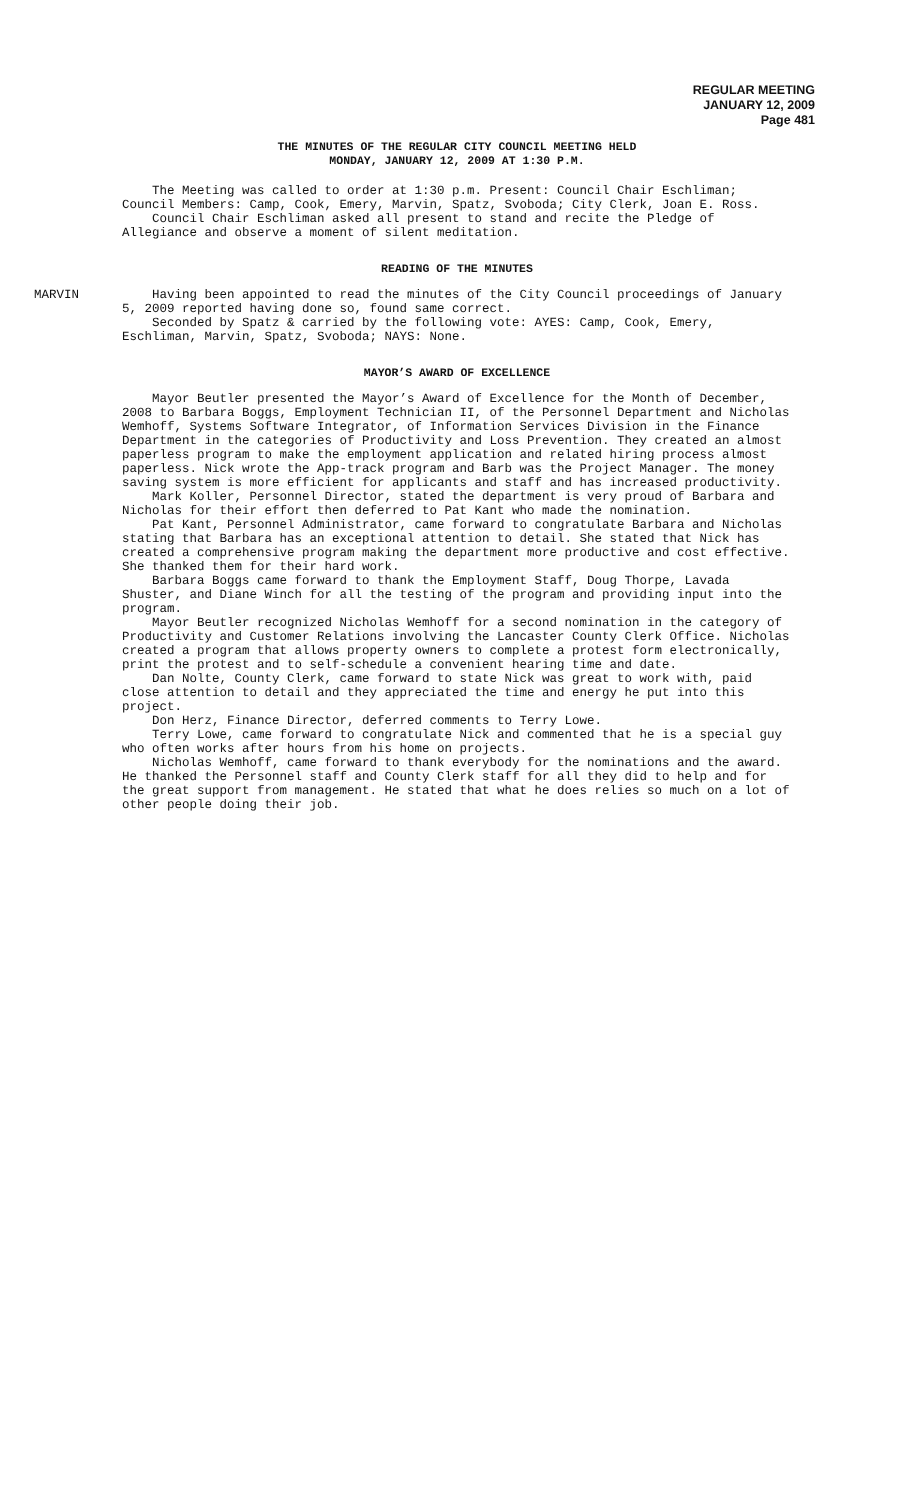REGULAR MEETING
JANUARY 12, 2009
Page 481
THE MINUTES OF THE REGULAR CITY COUNCIL MEETING HELD
MONDAY, JANUARY 12, 2009 AT 1:30 P.M.
The Meeting was called to order at 1:30 p.m. Present: Council Chair Eschliman; Council Members: Camp, Cook, Emery, Marvin, Spatz, Svoboda; City Clerk, Joan E. Ross.
Council Chair Eschliman asked all present to stand and recite the Pledge of Allegiance and observe a moment of silent meditation.
READING OF THE MINUTES
MARVIN Having been appointed to read the minutes of the City Council proceedings of January 5, 2009 reported having done so, found same correct.
Seconded by Spatz & carried by the following vote: AYES: Camp, Cook, Emery, Eschliman, Marvin, Spatz, Svoboda; NAYS: None.
MAYOR’S AWARD OF EXCELLENCE
Mayor Beutler presented the Mayor’s Award of Excellence for the Month of December, 2008 to Barbara Boggs, Employment Technician II, of the Personnel Department and Nicholas Wemhoff, Systems Software Integrator, of Information Services Division in the Finance Department in the categories of Productivity and Loss Prevention. They created an almost paperless program to make the employment application and related hiring process almost paperless. Nick wrote the App-track program and Barb was the Project Manager. The money saving system is more efficient for applicants and staff and has increased productivity.
Mark Koller, Personnel Director, stated the department is very proud of Barbara and Nicholas for their effort then deferred to Pat Kant who made the nomination.
Pat Kant, Personnel Administrator, came forward to congratulate Barbara and Nicholas stating that Barbara has an exceptional attention to detail. She stated that Nick has created a comprehensive program making the department more productive and cost effective. She thanked them for their hard work.
Barbara Boggs came forward to thank the Employment Staff, Doug Thorpe, Lavada Shuster, and Diane Winch for all the testing of the program and providing input into the program.
Mayor Beutler recognized Nicholas Wemhoff for a second nomination in the category of Productivity and Customer Relations involving the Lancaster County Clerk Office. Nicholas created a program that allows property owners to complete a protest form electronically, print the protest and to self-schedule a convenient hearing time and date.
Dan Nolte, County Clerk, came forward to state Nick was great to work with, paid close attention to detail and they appreciated the time and energy he put into this project.
Don Herz, Finance Director, deferred comments to Terry Lowe.
Terry Lowe, came forward to congratulate Nick and commented that he is a special guy who often works after hours from his home on projects.
Nicholas Wemhoff, came forward to thank everybody for the nominations and the award. He thanked the Personnel staff and County Clerk staff for all they did to help and for the great support from management. He stated that what he does relies so much on a lot of other people doing their job.